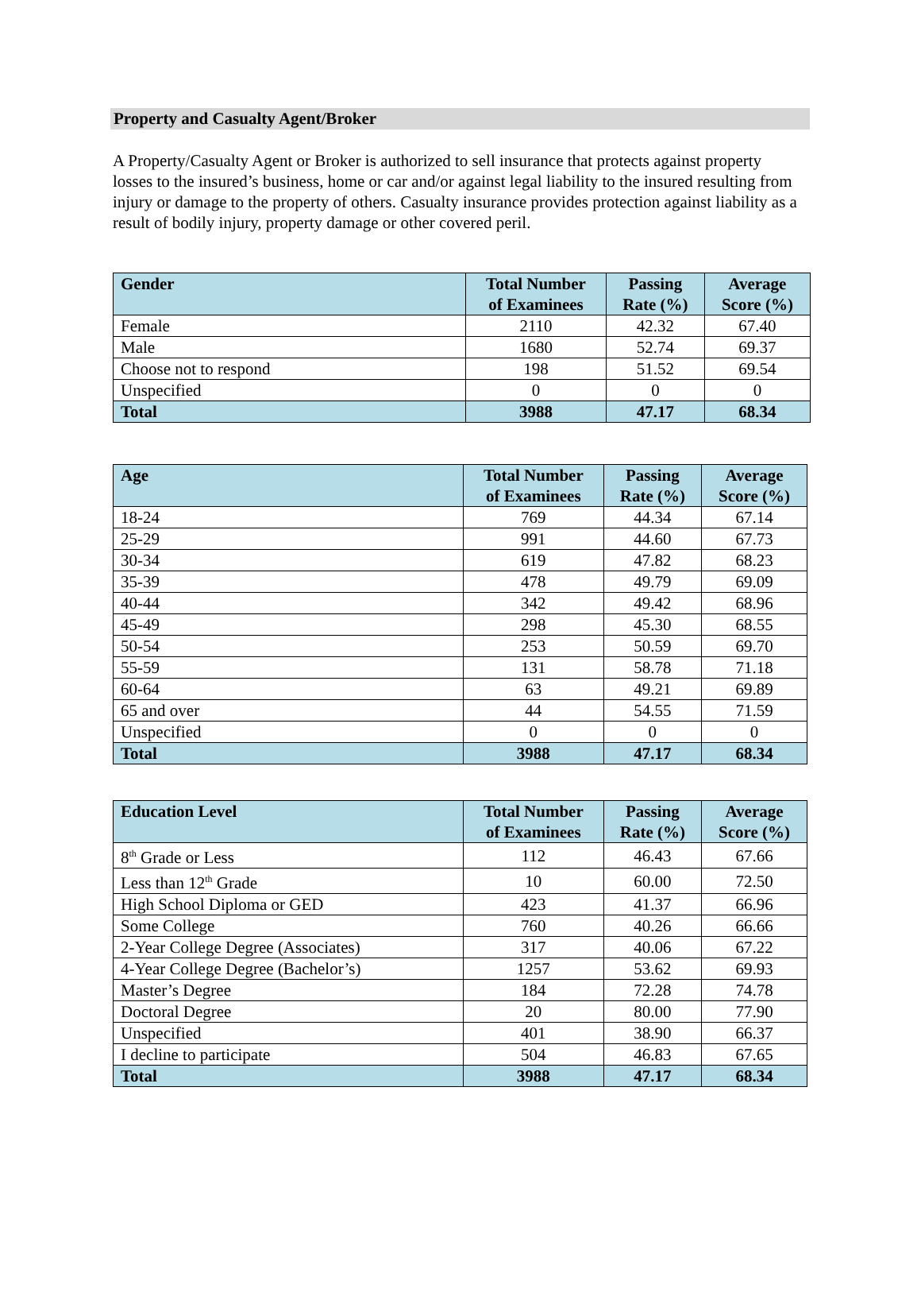Property and Casualty Agent/Broker
A Property/Casualty Agent or Broker is authorized to sell insurance that protects against property losses to the insured’s business, home or car and/or against legal liability to the insured resulting from injury or damage to the property of others. Casualty insurance provides protection against liability as a result of bodily injury, property damage or other covered peril.
| Gender | Total Number of Examinees | Passing Rate (%) | Average Score (%) |
| --- | --- | --- | --- |
| Female | 2110 | 42.32 | 67.40 |
| Male | 1680 | 52.74 | 69.37 |
| Choose not to respond | 198 | 51.52 | 69.54 |
| Unspecified | 0 | 0 | 0 |
| Total | 3988 | 47.17 | 68.34 |
| Age | Total Number of Examinees | Passing Rate (%) | Average Score (%) |
| --- | --- | --- | --- |
| 18-24 | 769 | 44.34 | 67.14 |
| 25-29 | 991 | 44.60 | 67.73 |
| 30-34 | 619 | 47.82 | 68.23 |
| 35-39 | 478 | 49.79 | 69.09 |
| 40-44 | 342 | 49.42 | 68.96 |
| 45-49 | 298 | 45.30 | 68.55 |
| 50-54 | 253 | 50.59 | 69.70 |
| 55-59 | 131 | 58.78 | 71.18 |
| 60-64 | 63 | 49.21 | 69.89 |
| 65 and over | 44 | 54.55 | 71.59 |
| Unspecified | 0 | 0 | 0 |
| Total | 3988 | 47.17 | 68.34 |
| Education Level | Total Number of Examinees | Passing Rate (%) | Average Score (%) |
| --- | --- | --- | --- |
| 8<sup>th</sup> Grade or Less | 112 | 46.43 | 67.66 |
| Less than 12<sup>th</sup> Grade | 10 | 60.00 | 72.50 |
| High School Diploma or GED | 423 | 41.37 | 66.96 |
| Some College | 760 | 40.26 | 66.66 |
| 2-Year College Degree (Associates) | 317 | 40.06 | 67.22 |
| 4-Year College Degree (Bachelor’s) | 1257 | 53.62 | 69.93 |
| Master’s Degree | 184 | 72.28 | 74.78 |
| Doctoral Degree | 20 | 80.00 | 77.90 |
| Unspecified | 401 | 38.90 | 66.37 |
| I decline to participate | 504 | 46.83 | 67.65 |
| Total | 3988 | 47.17 | 68.34 |